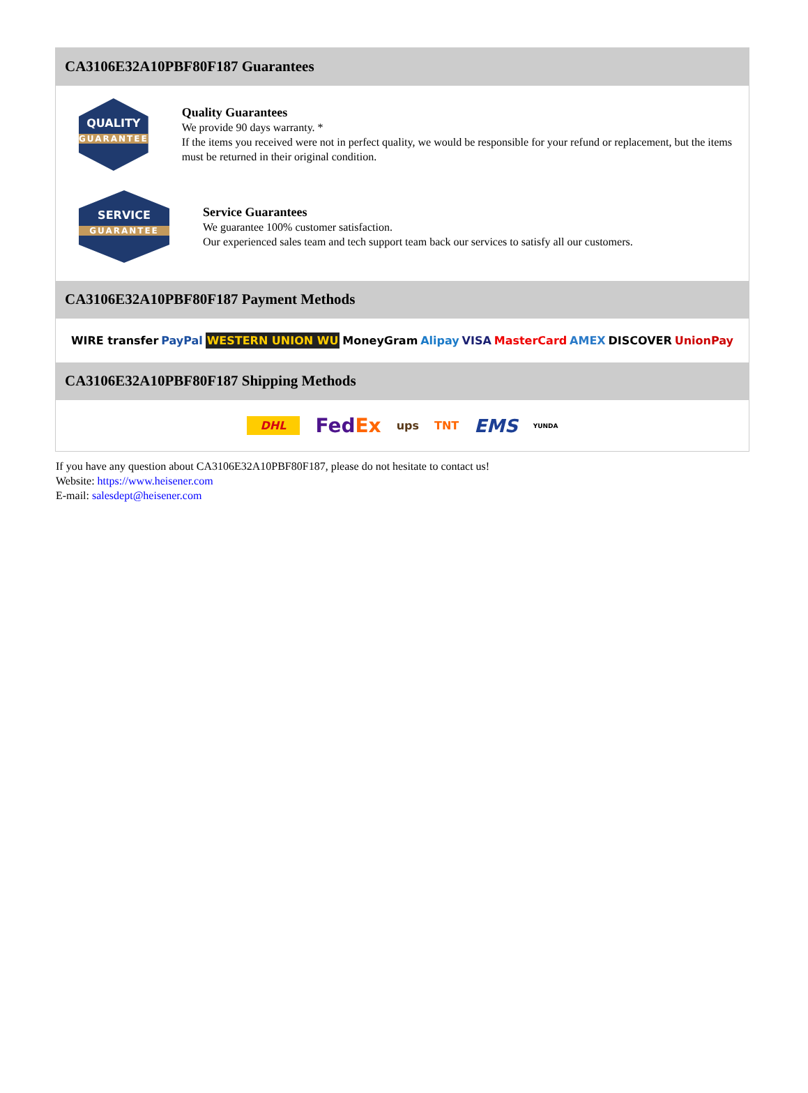CA3106E32A10PBF80F187 Guarantees
QUALITY
GUARANTEE
Quality Guarantees
We provide 90 days warranty. *
If the items you received were not in perfect quality, we would be responsible for your refund or replacement, but the items must be returned in their original condition.
SERVICE
GUARANTEE
Service Guarantees
We guarantee 100% customer satisfaction.
Our experienced sales team and tech support team back our services to satisfy all our customers.
CA3106E32A10PBF80F187 Payment Methods
WIRE transfer PayPal WESTERN UNION WU MoneyGram Alipay VISA MasterCard AMEX DISCOVER UnionPay
CA3106E32A10PBF80F187 Shipping Methods
DHL FedEx ups TNT EMS YUNDA
If you have any question about CA3106E32A10PBF80F187, please do not hesitate to contact us!
Website: https://www.heisener.com
E-mail: salesdept@heisener.com